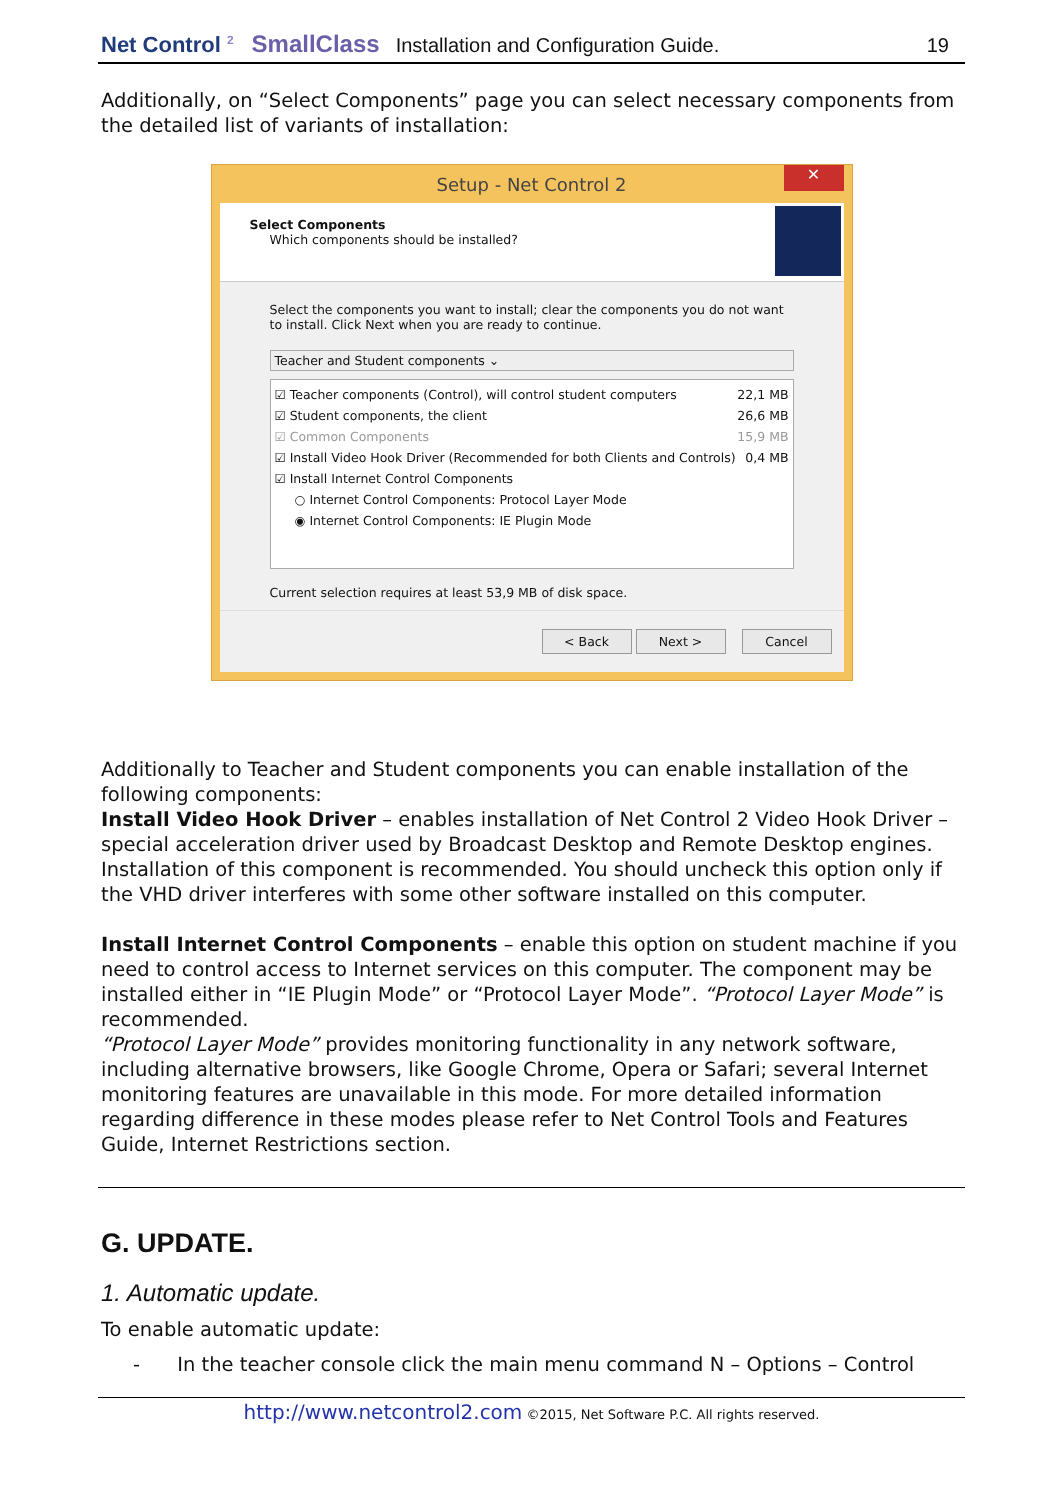Net Control <sup>2</sup> SmallClass Installation and Configuration Guide. 19
Additionally, on “Select Components” page you can select necessary components from the detailed list of variants of installation:
Setup - Net Control 2 ✕
Select Components
Which components should be installed?
Select the components you want to install; clear the components you do not want to install. Click Next when you are ready to continue.
Teacher and Student components ⌄
☑ Teacher components (Control), will control student computers 22,1 MB
☑ Student components, the client 26,6 MB
☑ Common Components 15,9 MB
☑ Install Video Hook Driver (Recommended for both Clients and Controls) 0,4 MB
☑ Install Internet Control Components
○ Internet Control Components: Protocol Layer Mode
◉ Internet Control Components: IE Plugin Mode
Current selection requires at least 53,9 MB of disk space.
< Back Next > Cancel
Additionally to Teacher and Student components you can enable installation of the following components:
Install Video Hook Driver – enables installation of Net Control 2 Video Hook Driver – special acceleration driver used by Broadcast Desktop and Remote Desktop engines. Installation of this component is recommended. You should uncheck this option only if the VHD driver interferes with some other software installed on this computer.
Install Internet Control Components – enable this option on student machine if you need to control access to Internet services on this computer. The component may be installed either in “IE Plugin Mode” or “Protocol Layer Mode”. “Protocol Layer Mode” is recommended.
“Protocol Layer Mode” provides monitoring functionality in any network software, including alternative browsers, like Google Chrome, Opera or Safari; several Internet monitoring features are unavailable in this mode. For more detailed information regarding difference in these modes please refer to Net Control Tools and Features Guide, Internet Restrictions section.
G. UPDATE.
1. Automatic update.
To enable automatic update:
- In the teacher console click the main menu command N – Options – Control
http://www.netcontrol2.com ©2015, Net Software P.C. All rights reserved.